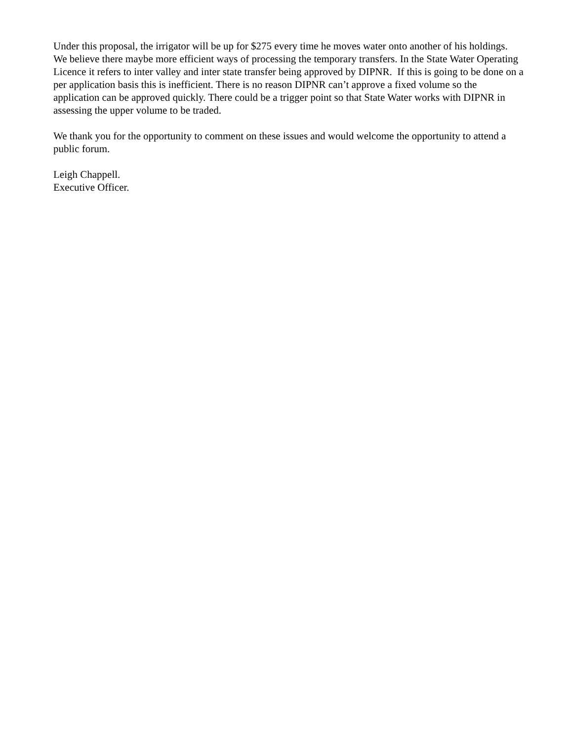Under this proposal, the irrigator will be up for $275 every time he moves water onto another of his holdings.
We believe there maybe more efficient ways of processing the temporary transfers. In the State Water Operating Licence it refers to inter valley and inter state transfer being approved by DIPNR. If this is going to be done on a per application basis this is inefficient. There is no reason DIPNR can’t approve a fixed volume so the application can be approved quickly. There could be a trigger point so that State Water works with DIPNR in assessing the upper volume to be traded.
We thank you for the opportunity to comment on these issues and would welcome the opportunity to attend a public forum.
Leigh Chappell.
Executive Officer.